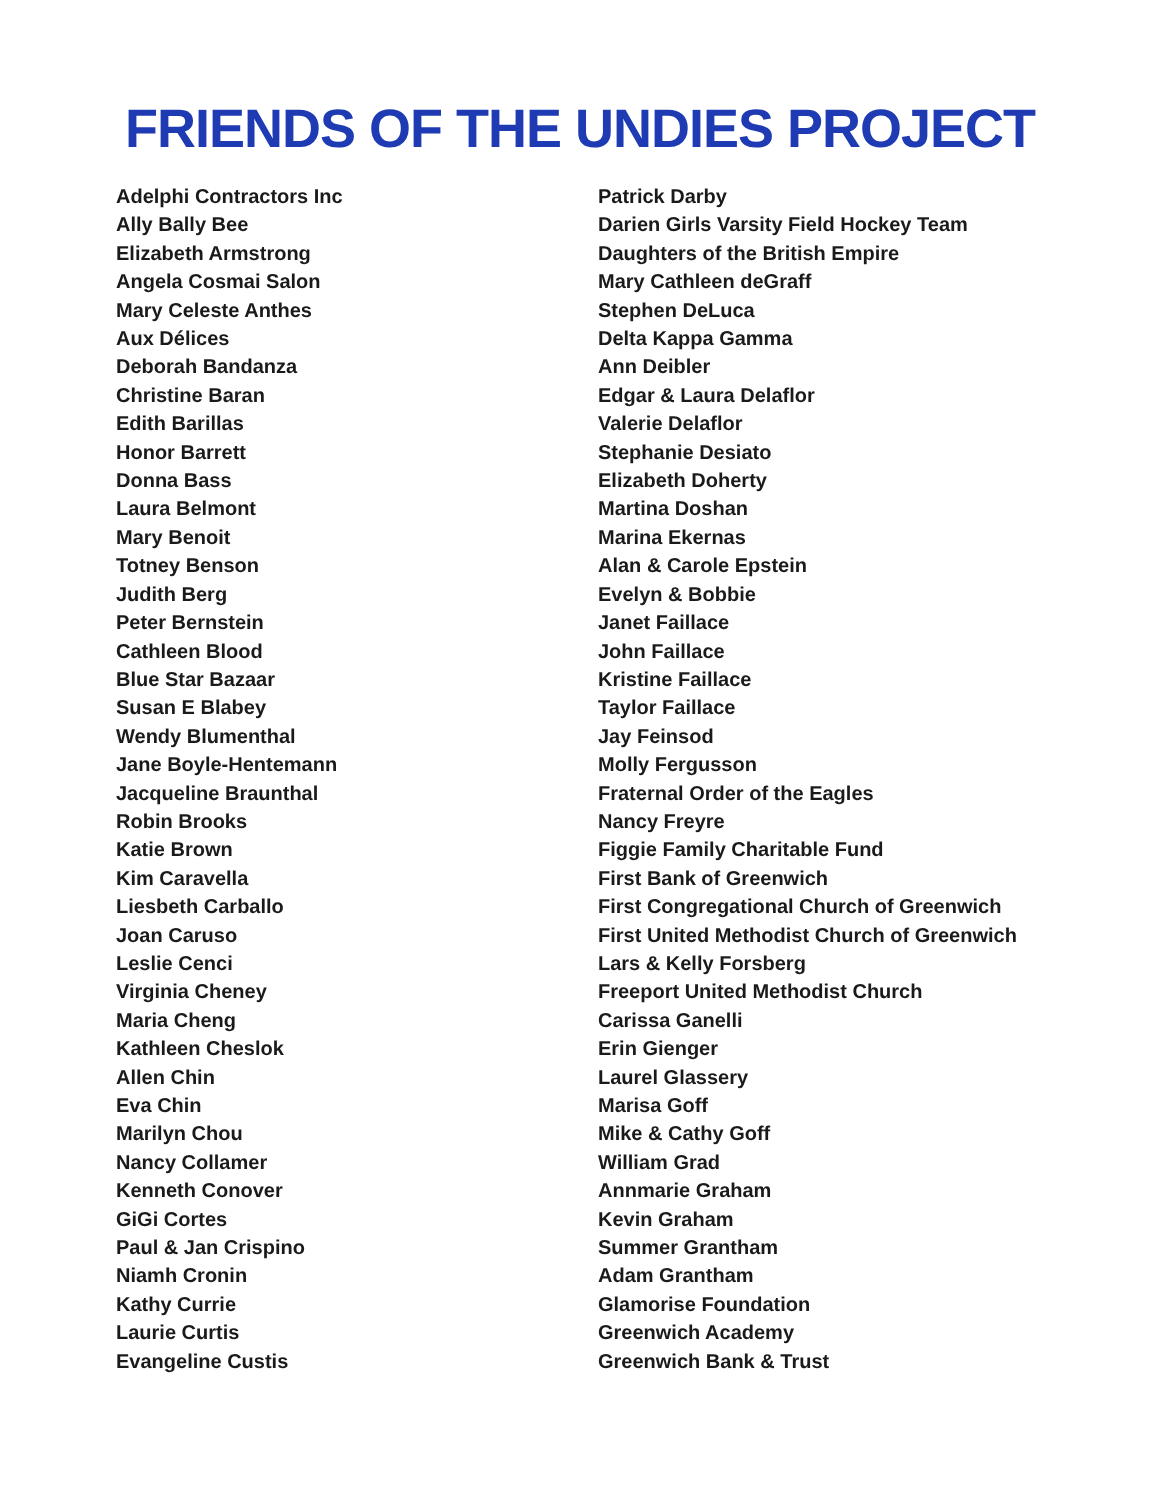FRIENDS OF THE UNDIES PROJECT
Adelphi Contractors Inc
Ally Bally Bee
Elizabeth Armstrong
Angela Cosmai Salon
Mary Celeste Anthes
Aux Délices
Deborah Bandanza
Christine Baran
Edith Barillas
Honor Barrett
Donna Bass
Laura Belmont
Mary Benoit
Totney Benson
Judith Berg
Peter Bernstein
Cathleen Blood
Blue Star Bazaar
Susan E Blabey
Wendy Blumenthal
Jane Boyle-Hentemann
Jacqueline Braunthal
Robin Brooks
Katie Brown
Kim Caravella
Liesbeth Carballo
Joan Caruso
Leslie Cenci
Virginia Cheney
Maria Cheng
Kathleen Cheslok
Allen Chin
Eva Chin
Marilyn Chou
Nancy Collamer
Kenneth Conover
GiGi Cortes
Paul & Jan Crispino
Niamh Cronin
Kathy Currie
Laurie Curtis
Evangeline Custis
Patrick Darby
Darien Girls Varsity Field Hockey Team
Daughters of the British Empire
Mary Cathleen deGraff
Stephen DeLuca
Delta Kappa Gamma
Ann Deibler
Edgar & Laura Delaflor
Valerie Delaflor
Stephanie Desiato
Elizabeth Doherty
Martina Doshan
Marina Ekernas
Alan & Carole Epstein
Evelyn & Bobbie
Janet Faillace
John Faillace
Kristine Faillace
Taylor Faillace
Jay Feinsod
Molly Fergusson
Fraternal Order of the Eagles
Nancy Freyre
Figgie Family Charitable Fund
First Bank of Greenwich
First Congregational Church of Greenwich
First United Methodist Church of Greenwich
Lars & Kelly Forsberg
Freeport United Methodist Church
Carissa Ganelli
Erin Gienger
Laurel Glassery
Marisa Goff
Mike & Cathy Goff
William Grad
Annmarie Graham
Kevin Graham
Summer Grantham
Adam Grantham
Glamorise Foundation
Greenwich Academy
Greenwich Bank & Trust